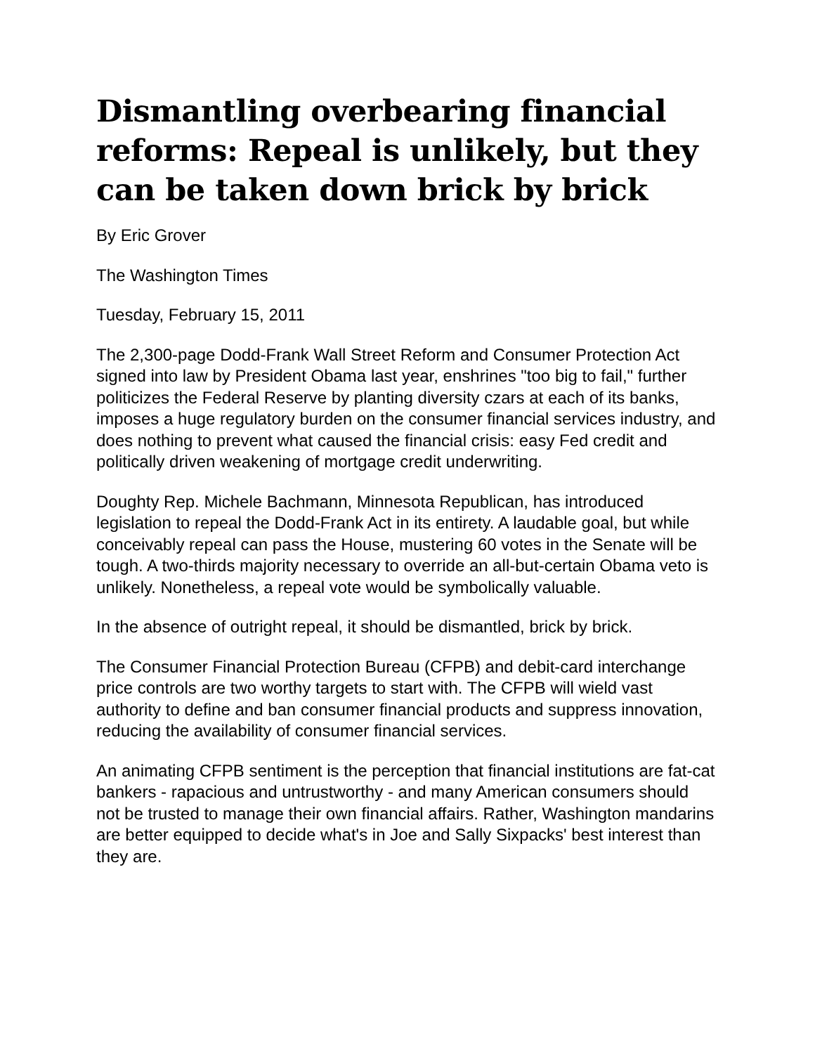Dismantling overbearing financial reforms: Repeal is unlikely, but they can be taken down brick by brick
By Eric Grover
The Washington Times
Tuesday, February 15, 2011
The 2,300-page Dodd-Frank Wall Street Reform and Consumer Protection Act signed into law by President Obama last year, enshrines "too big to fail," further politicizes the Federal Reserve by planting diversity czars at each of its banks, imposes a huge regulatory burden on the consumer financial services industry, and does nothing to prevent what caused the financial crisis: easy Fed credit and politically driven weakening of mortgage credit underwriting.
Doughty Rep. Michele Bachmann, Minnesota Republican, has introduced legislation to repeal the Dodd-Frank Act in its entirety. A laudable goal, but while conceivably repeal can pass the House, mustering 60 votes in the Senate will be tough. A two-thirds majority necessary to override an all-but-certain Obama veto is unlikely. Nonetheless, a repeal vote would be symbolically valuable.
In the absence of outright repeal, it should be dismantled, brick by brick.
The Consumer Financial Protection Bureau (CFPB) and debit-card interchange price controls are two worthy targets to start with. The CFPB will wield vast authority to define and ban consumer financial products and suppress innovation, reducing the availability of consumer financial services.
An animating CFPB sentiment is the perception that financial institutions are fat-cat bankers - rapacious and untrustworthy - and many American consumers should not be trusted to manage their own financial affairs. Rather, Washington mandarins are better equipped to decide what's in Joe and Sally Sixpacks' best interest than they are.